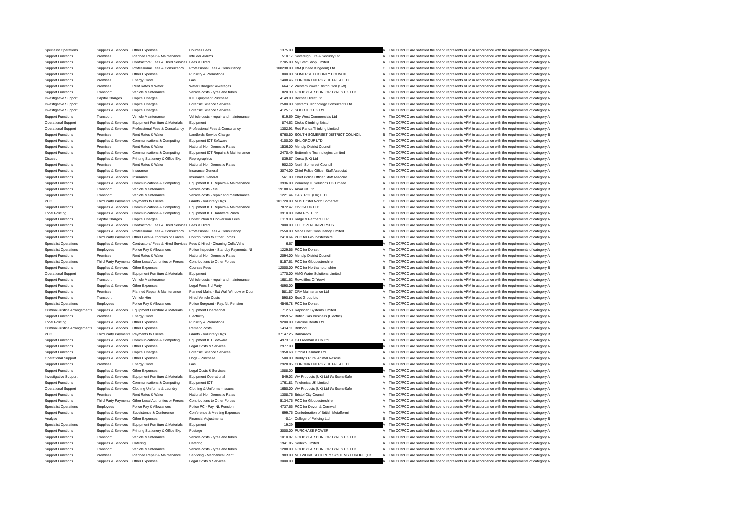| Specialist Operations | Supplies & Services | Other Expenses | Courses Fees | 1375.00 | | A | The CC/PCC are satisfied the spend represents VFM in accordance with the requirements of category A |
| Support Functions | Premises | Planned Repair & Maintenance | Intruder Alarms | 510.17 | Sovereign Fire & Security Ltd | A | The CC/PCC are satisfied the spend represents VFM in accordance with the requirements of category A |
| Support Functions | Supplies & Services | Contractors/ Fees & Hired Services | Fees & Hired | 2705.00 | My Staff Shop Limited | A | The CC/PCC are satisfied the spend represents VFM in accordance with the requirements of category A |
| Support Functions | Supplies & Services | Professional Fees & Consultancy | Professional Fees & Consultancy | 108238.00 | IBM (United Kingdom) Ltd | C | The CC/PCC are satisfied the spend represents VFM in accordance with the requirements of category C |
| Support Functions | Supplies & Services | Other Expenses | Publicity & Promotions | 800.00 | SOMERSET COUNTY COUNCIL | A | The CC/PCC are satisfied the spend represents VFM in accordance with the requirements of category A |
| Support Functions | Premises | Energy Costs | Gas | 1408.46 | CORONA ENERGY RETAIL 4 LTD | A | The CC/PCC are satisfied the spend represents VFM in accordance with the requirements of category A |
| Support Functions | Premises | Rent Rates & Water | Water Charges/Sewerages | 664.12 | Western Power Distribution (SW) | A | The CC/PCC are satisfied the spend represents VFM in accordance with the requirements of category A |
| Support Functions | Transport | Vehicle Maintenance | Vehicle costs - tyres and tubes | 820.30 | GOODYEAR DUNLOP TYRES UK LTD | A | The CC/PCC are satisfied the spend represents VFM in accordance with the requirements of category A |
| Investigative Support | Capital Charges | Capital Charges | ICT Equipment Purchase | 4149.00 | Bechtle Direct Ltd | A | The CC/PCC are satisfied the spend represents VFM in accordance with the requirements of category A |
| Investigative Support | Supplies & Services | Capital Charges | Forensic Science Services | 2580.00 | Systems Technology Consultants Ltd | A | The CC/PCC are satisfied the spend represents VFM in accordance with the requirements of category A |
| Investigative Support | Supplies & Services | Capital Charges | Forensic Science Services | 4125.17 | SOCOTEC UK Ltd | A | The CC/PCC are satisfied the spend represents VFM in accordance with the requirements of category A |
| Support Functions | Transport | Vehicle Maintenance | Vehicle costs - repair and maintenance | 619.69 | City West Commercials Ltd | A | The CC/PCC are satisfied the spend represents VFM in accordance with the requirements of category A |
| Operational Support | Supplies & Services | Equipment Furniture & Materials | Equipment | 874.62 | Dick's Climbing Bristol | A | The CC/PCC are satisfied the spend represents VFM in accordance with the requirements of category A |
| Operational Support | Supplies & Services | Professional Fees & Consultancy | Professional Fees & Consultancy | 1302.91 | Red Panda Thinking Limited | A | The CC/PCC are satisfied the spend represents VFM in accordance with the requirements of category A |
| Support Functions | Premises | Rent Rates & Water | Landlords Service Charge | 9760.50 | SOUTH SOMERSET DISTRICT COUNCIL | B | The CC/PCC are satisfied the spend represents VFM in accordance with the requirements of category B |
| Support Functions | Supplies & Services | Communications & Computing | Equipment ICT Software | 4100.00 | SHL GROUP LTD | A | The CC/PCC are satisfied the spend represents VFM in accordance with the requirements of category A |
| Support Functions | Premises | Rent Rates & Water | National Non Domestic Rates | 1536.00 | Mendip District Council | A | The CC/PCC are satisfied the spend represents VFM in accordance with the requirements of category A |
| Support Functions | Supplies & Services | Communications & Computing | Equipment ICT Repairs & Maintenance | 2470.49 | Bottomline Technologies Limited | A | The CC/PCC are satisfied the spend represents VFM in accordance with the requirements of category A |
| Disused | Supplies & Services | Printing Stationery & Office Exp | Reprographics | 839.67 | Xerox (UK) Ltd | A | The CC/PCC are satisfied the spend represents VFM in accordance with the requirements of category A |
| Support Functions | Premises | Rent Rates & Water | National Non Domestic Rates | 902.30 | North Somerset Council | A | The CC/PCC are satisfied the spend represents VFM in accordance with the requirements of category A |
| Support Functions | Supplies & Services | Insurance | Insurance General | 3074.00 | Chief Police Officer Staff Associat | A | The CC/PCC are satisfied the spend represents VFM in accordance with the requirements of category A |
| Support Functions | Supplies & Services | Insurance | Insurance General | 561.00 | Chief Police Officer Staff Associat | A | The CC/PCC are satisfied the spend represents VFM in accordance with the requirements of category A |
| Support Functions | Supplies & Services | Communications & Computing | Equipment ICT Repairs & Maintenance | 3936.00 | Pomeroy IT Solutions UK Limited | A | The CC/PCC are satisfied the spend represents VFM in accordance with the requirements of category A |
| Support Functions | Transport | Vehicle Maintenance | Vehicle costs - fuel | 19188.65 | Arval UK Ltd | B | The CC/PCC are satisfied the spend represents VFM in accordance with the requirements of category B |
| Support Functions | Transport | Vehicle Maintenance | Vehicle costs - repair and maintenance | 1221.44 | CASTROL (UK) LTD | A | The CC/PCC are satisfied the spend represents VFM in accordance with the requirements of category A |
| PCC | Third Party Payments | Payments to Clients | Grants - Voluntary Orgs | 101720.00 | NHS Bristol North Somerset | C | The CC/PCC are satisfied the spend represents VFM in accordance with the requirements of category C |
| Support Functions | Supplies & Services | Communications & Computing | Equipment ICT Repairs & Maintenance | 7872.47 | CIVICA UK LTD | A | The CC/PCC are satisfied the spend represents VFM in accordance with the requirements of category A |
| Local Policing | Supplies & Services | Communications & Computing | Equipment ICT Hardware Purch | 3910.00 | Data Pro IT Ltd | A | The CC/PCC are satisfied the spend represents VFM in accordance with the requirements of category A |
| Support Functions | Capital Charges | Capital Charges | Construction & Conversion Fees | 3119.03 | Ridge & Partners LLP | A | The CC/PCC are satisfied the spend represents VFM in accordance with the requirements of category A |
| Support Functions | Supplies & Services | Contractors/ Fees & Hired Services | Fees & Hired | 7000.00 | THE OPEN UNIVERSITY | A | The CC/PCC are satisfied the spend represents VFM in accordance with the requirements of category A |
| Support Functions | Supplies & Services | Professional Fees & Consultancy | Professional Fees & Consultancy | 2550.00 | Mace Cost Consultancy Limited | A | The CC/PCC are satisfied the spend represents VFM in accordance with the requirements of category A |
| Support Functions | Third Party Payments | Other Local Authorities or Forces | Contributions to Other Forces | 2410.64 | PCC for Gloucestershire | A | The CC/PCC are satisfied the spend represents VFM in accordance with the requirements of category A |
| Specialist Operations | Supplies & Services | Contractors/ Fees & Hired Services | Fees & Hired - Cleaning Cells/Vehs | 6.67 | | A | The CC/PCC are satisfied the spend represents VFM in accordance with the requirements of category A |
| Specialist Operations | Employees | Police Pay & Allowances | Police Inspector - Standby Payments, NI | 1229.55 | PCC for Dorset | A | The CC/PCC are satisfied the spend represents VFM in accordance with the requirements of category A |
| Support Functions | Premises | Rent Rates & Water | National Non Domestic Rates | 2094.00 | Mendip District Council | A | The CC/PCC are satisfied the spend represents VFM in accordance with the requirements of category A |
| Specialist Operations | Third Party Payments | Other Local Authorities or Forces | Contributions to Other Forces | 5157.61 | PCC for Gloucestershire | A | The CC/PCC are satisfied the spend represents VFM in accordance with the requirements of category A |
| Support Functions | Supplies & Services | Other Expenses | Courses Fees | 12000.00 | PCC for Northamptonshire | B | The CC/PCC are satisfied the spend represents VFM in accordance with the requirements of category B |
| Operational Support | Supplies & Services | Equipment Furniture & Materials | Equipment | 1770.00 | HMG Water Solutions Limited | A | The CC/PCC are satisfied the spend represents VFM in accordance with the requirements of category A |
| Support Functions | Transport | Vehicle Maintenance | Vehicle costs - repair and maintenance | 1681.62 | Rowcliffes Of Yeovil | A | The CC/PCC are satisfied the spend represents VFM in accordance with the requirements of category A |
| Support Functions | Supplies & Services | Other Expenses | Legal Fees 3rd Party | 4890.00 | | A | The CC/PCC are satisfied the spend represents VFM in accordance with the requirements of category A |
| Support Functions | Premises | Planned Repair & Maintenance | Planned Maint - Ext Wall Window or Door | 581.57 | DRA Maintenance Ltd | A | The CC/PCC are satisfied the spend represents VFM in accordance with the requirements of category A |
| Support Functions | Transport | Vehicle Hire | Hired Vehicle Costs | 590.80 | Scot Group Ltd | A | The CC/PCC are satisfied the spend represents VFM in accordance with the requirements of category A |
| Specialist Operations | Employees | Police Pay & Allowances | Police Sergeant - Pay, NI, Pension | 4546.78 | PCC for Dorset | A | The CC/PCC are satisfied the spend represents VFM in accordance with the requirements of category A |
| Criminal Justice Arrangements | Supplies & Services | Equipment Furniture & Materials | Equipment Operational | 712.50 | Rapiscan Systems Limited | A | The CC/PCC are satisfied the spend represents VFM in accordance with the requirements of category A |
| Support Functions | Premises | Energy Costs | Electricity | 2859.57 | British Gas Business (Electric) | A | The CC/PCC are satisfied the spend represents VFM in accordance with the requirements of category A |
| Local Policing | Supplies & Services | Other Expenses | Publicity & Promotions | 9200.00 | Caroline Booth Ltd | A | The CC/PCC are satisfied the spend represents VFM in accordance with the requirements of category A |
| Criminal Justice Arrangements | Supplies & Services | Other Expenses | Remand costs | 2414.11 | Bidfood | A | The CC/PCC are satisfied the spend represents VFM in accordance with the requirements of category A |
| PCC | Third Party Payments | Payments to Clients | Grants - Voluntary Orgs | 37147.25 | Barnardos | B | The CC/PCC are satisfied the spend represents VFM in accordance with the requirements of category B |
| Support Functions | Supplies & Services | Communications & Computing | Equipment ICT Software | 4973.19 | CJ Freeman & Co Ltd | A | The CC/PCC are satisfied the spend represents VFM in accordance with the requirements of category A |
| Support Functions | Supplies & Services | Other Expenses | Legal Costs & Services | 2977.00 | | A | The CC/PCC are satisfied the spend represents VFM in accordance with the requirements of category A |
| Support Functions | Supplies & Services | Capital Charges | Forensic Science Services | 1958.68 | Orchid Cellmark Ltd | A | The CC/PCC are satisfied the spend represents VFM in accordance with the requirements of category A |
| Operational Support | Supplies & Services | Other Expenses | Dogs - Purchase | 500.00 | Buddy's Rural Animal Rescue | A | The CC/PCC are satisfied the spend represents VFM in accordance with the requirements of category A |
| Support Functions | Premises | Energy Costs | Gas | 2928.85 | CORONA ENERGY RETAIL 4 LTD | A | The CC/PCC are satisfied the spend represents VFM in accordance with the requirements of category A |
| Support Functions | Supplies & Services | Other Expenses | Legal Costs & Services | 1088.00 | | A | The CC/PCC are satisfied the spend represents VFM in accordance with the requirements of category A |
| Investigative Support | Supplies & Services | Equipment Furniture & Materials | Equipment Operational | 549.02 | WA Products (UK) Ltd t/a SceneSafe | A | The CC/PCC are satisfied the spend represents VFM in accordance with the requirements of category A |
| Support Functions | Supplies & Services | Communications & Computing | Equipment ICT | 1761.81 | Telefonica UK Limited | A | The CC/PCC are satisfied the spend represents VFM in accordance with the requirements of category A |
| Operational Support | Supplies & Services | Clothing Uniforms & Laundry | Clothing & Uniforms - Issues | 1650.00 | WA Products (UK) Ltd t/a SceneSafe | A | The CC/PCC are satisfied the spend represents VFM in accordance with the requirements of category A |
| Support Functions | Premises | Rent Rates & Water | National Non Domestic Rates | 1308.75 | Bristol City Council | A | The CC/PCC are satisfied the spend represents VFM in accordance with the requirements of category A |
| Support Functions | Third Party Payments | Other Local Authorities or Forces | Contributions to Other Forces | 5134.75 | PCC for Gloucestershire | A | The CC/PCC are satisfied the spend represents VFM in accordance with the requirements of category A |
| Specialist Operations | Employees | Police Pay & Allowances | Police PC - Pay, NI, Pension | 4737.66 | PCC for Devon & Cornwall | A | The CC/PCC are satisfied the spend represents VFM in accordance with the requirements of category A |
| Support Functions | Supplies & Services | Subsistence & Conference | Conference & Meeting Expenses | 699.75 | Confederation of British Metalformi | A | The CC/PCC are satisfied the spend represents VFM in accordance with the requirements of category A |
| Analyse | Supplies & Services | Other Expenses | Financial Adjustments | -0.14 | College of Policing Ltd | B | The CC/PCC are satisfied the spend represents VFM in accordance with the requirements of category B |
| Specialist Operations | Supplies & Services | Equipment Furniture & Materials | Equipment | 19.29 | | A | The CC/PCC are satisfied the spend represents VFM in accordance with the requirements of category A |
| Support Functions | Supplies & Services | Printing Stationery & Office Exp | Postage | 3000.00 | PURCHASE POWER | A | The CC/PCC are satisfied the spend represents VFM in accordance with the requirements of category A |
| Support Functions | Transport | Vehicle Maintenance | Vehicle costs - tyres and tubes | 1010.87 | GOODYEAR DUNLOP TYRES UK LTD | A | The CC/PCC are satisfied the spend represents VFM in accordance with the requirements of category A |
| Support Functions | Supplies & Services | Catering | Catering | 1941.85 | Sodexo Limited | A | The CC/PCC are satisfied the spend represents VFM in accordance with the requirements of category A |
| Support Functions | Transport | Vehicle Maintenance | Vehicle costs - tyres and tubes | 1288.00 | GOODYEAR DUNLOP TYRES UK LTD | A | The CC/PCC are satisfied the spend represents VFM in accordance with the requirements of category A |
| Support Functions | Premises | Planned Repair & Maintenance | Servicing - Mechanical Plant | 983.00 | NETWORK SECURITY SYSTEMS EUROPE (UK | A | The CC/PCC are satisfied the spend represents VFM in accordance with the requirements of category A |
| Support Functions | Supplies & Services | Other Expenses | Legal Costs & Services | 3000.00 | | A | The CC/PCC are satisfied the spend represents VFM in accordance with the requirements of category A |